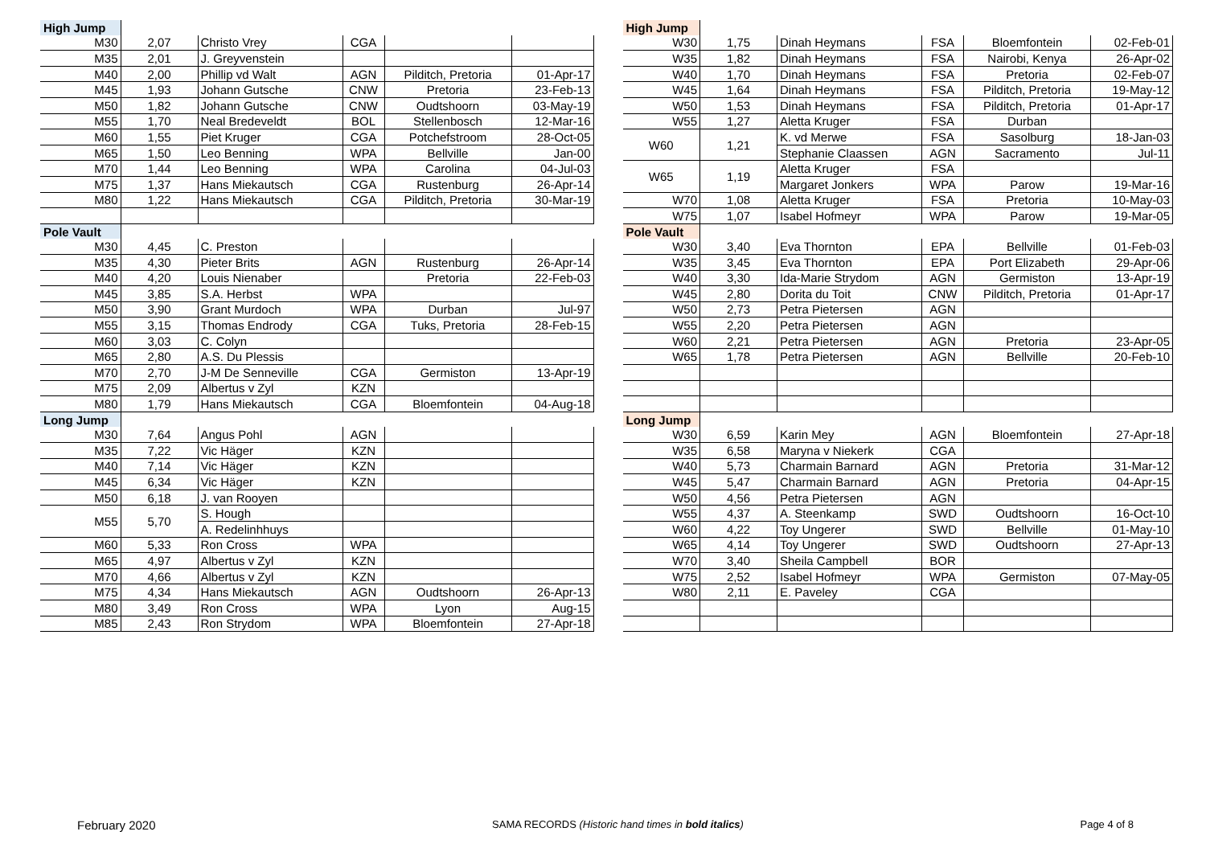| High Jump | | | | | |
| M30 | 2,07 | Christo Vrey | CGA | | |
| M35 | 2,01 | J. Greyvenstein | | | |
| M40 | 2,00 | Phillip vd Walt | AGN | Pilditch, Pretoria | 01-Apr-17 |
| M45 | 1,93 | Johann Gutsche | CNW | Pretoria | 23-Feb-13 |
| M50 | 1,82 | Johann Gutsche | CNW | Oudtshoorn | 03-May-19 |
| M55 | 1,70 | Neal Bredeveldt | BOL | Stellenbosch | 12-Mar-16 |
| M60 | 1,55 | Piet Kruger | CGA | Potchefstroom | 28-Oct-05 |
| M65 | 1,50 | Leo Benning | WPA | Bellville | Jan-00 |
| M70 | 1,44 | Leo Benning | WPA | Carolina | 04-Jul-03 |
| M75 | 1,37 | Hans Miekautsch | CGA | Rustenburg | 26-Apr-14 |
| M80 | 1,22 | Hans Miekautsch | CGA | Pilditch, Pretoria | 30-Mar-19 |
| Pole Vault | | | | | |
| M30 | 4,45 | C. Preston | | | |
| M35 | 4,30 | Pieter Brits | AGN | Rustenburg | 26-Apr-14 |
| M40 | 4,20 | Louis Nienaber | | Pretoria | 22-Feb-03 |
| M45 | 3,85 | S.A. Herbst | WPA | | |
| M50 | 3,90 | Grant Murdoch | WPA | Durban | Jul-97 |
| M55 | 3,15 | Thomas Endrody | CGA | Tuks, Pretoria | 28-Feb-15 |
| M60 | 3,03 | C. Colyn | | | |
| M65 | 2,80 | A.S. Du Plessis | | | |
| M70 | 2,70 | J-M De Senneville | CGA | Germiston | 13-Apr-19 |
| M75 | 2,09 | Albertus v Zyl | KZN | | |
| M80 | 1,79 | Hans Miekautsch | CGA | Bloemfontein | 04-Aug-18 |
| Long Jump | | | | | |
| M30 | 7,64 | Angus Pohl | AGN | | |
| M35 | 7,22 | Vic Häger | KZN | | |
| M40 | 7,14 | Vic Häger | KZN | | |
| M45 | 6,34 | Vic Häger | KZN | | |
| M50 | 6,18 | J. van Rooyen | | | |
| M55 | 5,70 | S. Hough | | | |
| | | A. Redelinhhuys | | | |
| M60 | 5,33 | Ron Cross | WPA | | |
| M65 | 4,97 | Albertus v Zyl | KZN | | |
| M70 | 4,66 | Albertus v Zyl | KZN | | |
| M75 | 4,34 | Hans Miekautsch | AGN | Oudtshoorn | 26-Apr-13 |
| M80 | 3,49 | Ron Cross | WPA | Lyon | Aug-15 |
| M85 | 2,43 | Ron Strydom | WPA | Bloemfontein | 27-Apr-18 |
| High Jump | | | | | |
| W30 | 1,75 | Dinah Heymans | FSA | Bloemfontein | 02-Feb-01 |
| W35 | 1,82 | Dinah Heymans | FSA | Nairobi, Kenya | 26-Apr-02 |
| W40 | 1,70 | Dinah Heymans | FSA | Pretoria | 02-Feb-07 |
| W45 | 1,64 | Dinah Heymans | FSA | Pilditch, Pretoria | 19-May-12 |
| W50 | 1,53 | Dinah Heymans | FSA | Pilditch, Pretoria | 01-Apr-17 |
| W55 | 1,27 | Aletta Kruger | FSA | Durban | |
| W60 | 1,21 | K. vd Merwe | FSA | Sasolburg | 18-Jan-03 |
| | | Stephanie Claassen | AGN | Sacramento | Jul-11 |
| W65 | 1,19 | Aletta Kruger | FSA | | |
| | | Margaret Jonkers | WPA | Parow | 19-Mar-16 |
| W70 | 1,08 | Aletta Kruger | FSA | Pretoria | 10-May-03 |
| W75 | 1,07 | Isabel Hofmeyr | WPA | Parow | 19-Mar-05 |
| Pole Vault | | | | | |
| W30 | 3,40 | Eva Thornton | EPA | Bellville | 01-Feb-03 |
| W35 | 3,45 | Eva Thornton | EPA | Port Elizabeth | 29-Apr-06 |
| W40 | 3,30 | Ida-Marie Strydom | AGN | Germiston | 13-Apr-19 |
| W45 | 2,80 | Dorita du Toit | CNW | Pilditch, Pretoria | 01-Apr-17 |
| W50 | 2,73 | Petra Pietersen | AGN | | |
| W55 | 2,20 | Petra Pietersen | AGN | | |
| W60 | 2,21 | Petra Pietersen | AGN | Pretoria | 23-Apr-05 |
| W65 | 1,78 | Petra Pietersen | AGN | Bellville | 20-Feb-10 |
| Long Jump | | | | | |
| W30 | 6,59 | Karin Mey | AGN | Bloemfontein | 27-Apr-18 |
| W35 | 6,58 | Maryna v Niekerk | CGA | | |
| W40 | 5,73 | Charmain Barnard | AGN | Pretoria | 31-Mar-12 |
| W45 | 5,47 | Charmain Barnard | AGN | Pretoria | 04-Apr-15 |
| W50 | 4,56 | Petra Pietersen | AGN | | |
| W55 | 4,37 | A. Steenkamp | SWD | Oudtshoorn | 16-Oct-10 |
| W60 | 4,22 | Toy Ungerer | SWD | Bellville | 01-May-10 |
| W65 | 4,14 | Toy Ungerer | SWD | Oudtshoorn | 27-Apr-13 |
| W70 | 3,40 | Sheila Campbell | BOR | | |
| W75 | 2,52 | Isabel Hofmeyr | WPA | Germiston | 07-May-05 |
| W80 | 2,11 | E. Paveley | CGA | | |
February 2020 SAMA RECORDS (Historic hand times in bold italics) Page 4 of 8